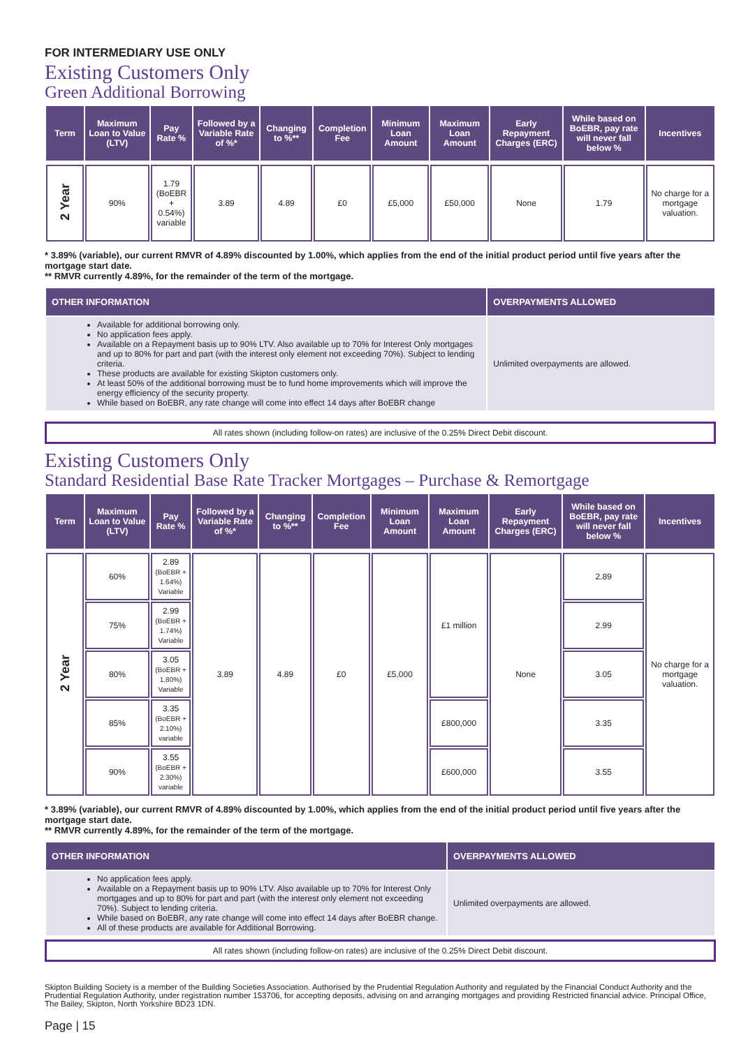FOR INTERMEDIARY USE ONLY
Existing Customers Only
Green Additional Borrowing
| Term | Maximum Loan to Value (LTV) | Pay Rate % | Followed by a Variable Rate of %* | Changing to %** | Completion Fee | Minimum Loan Amount | Maximum Loan Amount | Early Repayment Charges (ERC) | While based on BoEBR, pay rate will never fall below % | Incentives |
| --- | --- | --- | --- | --- | --- | --- | --- | --- | --- | --- |
| 2 Year | 90% | 1.79 (BoEBR + 0.54%) variable | 3.89 | 4.89 | £0 | £5,000 | £50,000 | None | 1.79 | No charge for a mortgage valuation. |
* 3.89% (variable), our current RMVR of 4.89% discounted by 1.00%, which applies from the end of the initial product period until five years after the mortgage start date.
** RMVR currently 4.89%, for the remainder of the term of the mortgage.
| OTHER INFORMATION | OVERPAYMENTS ALLOWED |
| --- | --- |
| Available for additional borrowing only. No application fees apply. Available on a Repayment basis up to 90% LTV. Also available up to 70% for Interest Only mortgages and up to 80% for part and part (with the interest only element not exceeding 70%). Subject to lending criteria. These products are available for existing Skipton customers only. At least 50% of the additional borrowing must be to fund home improvements which will improve the energy efficiency of the security property. While based on BoEBR, any rate change will come into effect 14 days after BoEBR change | Unlimited overpayments are allowed. |
All rates shown (including follow-on rates) are inclusive of the 0.25% Direct Debit discount.
Existing Customers Only
Standard Residential Base Rate Tracker Mortgages – Purchase & Remortgage
| Term | Maximum Loan to Value (LTV) | Pay Rate % | Followed by a Variable Rate of %* | Changing to %** | Completion Fee | Minimum Loan Amount | Maximum Loan Amount | Early Repayment Charges (ERC) | While based on BoEBR, pay rate will never fall below % | Incentives |
| --- | --- | --- | --- | --- | --- | --- | --- | --- | --- | --- |
| 2 Year | 60% | 2.89 (BoEBR + 1.64%) Variable | 3.89 | 4.89 | £0 | £5,000 | £1 million | None | 2.89 | No charge for a mortgage valuation. |
| | 75% | 2.99 (BoEBR + 1.74%) Variable | | | | | | | 2.99 | |
| | 80% | 3.05 (BoEBR + 1.80%) Variable | | | | | | | 3.05 | |
| | 85% | 3.35 (BoEBR + 2.10%) variable | | | | | £800,000 | | 3.35 | |
| | 90% | 3.55 (BoEBR + 2.30%) variable | | | | | £600,000 | | 3.55 | |
* 3.89% (variable), our current RMVR of 4.89% discounted by 1.00%, which applies from the end of the initial product period until five years after the mortgage start date.
** RMVR currently 4.89%, for the remainder of the term of the mortgage.
| OTHER INFORMATION | OVERPAYMENTS ALLOWED |
| --- | --- |
| No application fees apply. Available on a Repayment basis up to 90% LTV. Also available up to 70% for Interest Only mortgages and up to 80% for part and part (with the interest only element not exceeding 70%). Subject to lending criteria. While based on BoEBR, any rate change will come into effect 14 days after BoEBR change. All of these products are available for Additional Borrowing. | Unlimited overpayments are allowed. |
All rates shown (including follow-on rates) are inclusive of the 0.25% Direct Debit discount.
Skipton Building Society is a member of the Building Societies Association. Authorised by the Prudential Regulation Authority and regulated by the Financial Conduct Authority and the Prudential Regulation Authority, under registration number 153706, for accepting deposits, advising on and arranging mortgages and providing Restricted financial advice. Principal Office, The Bailey, Skipton, North Yorkshire BD23 1DN.
Page | 15